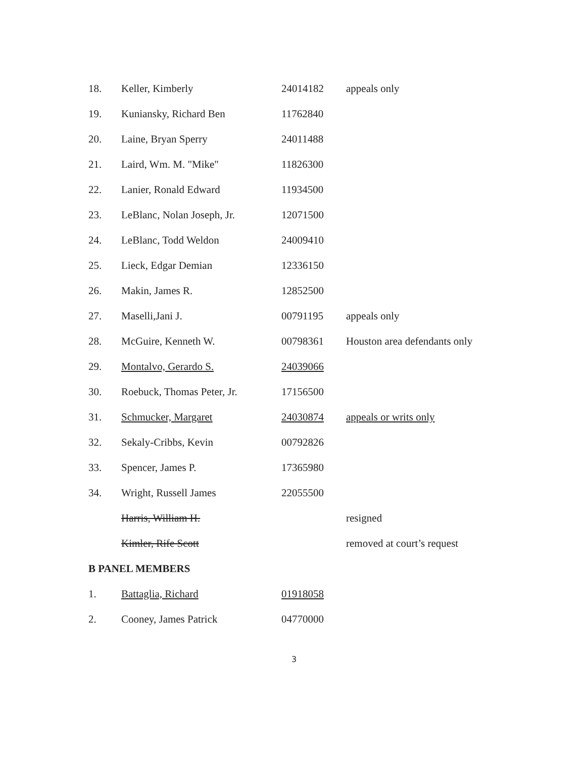| 18. | Keller, Kimberly | 24014182 | appeals only |
| 19. | Kuniansky, Richard Ben | 11762840 | |
| 20. | Laine, Bryan Sperry | 24011488 | |
| 21. | Laird, Wm. M. "Mike" | 11826300 | |
| 22. | Lanier, Ronald Edward | 11934500 | |
| 23. | LeBlanc, Nolan Joseph, Jr. | 12071500 | |
| 24. | LeBlanc, Todd Weldon | 24009410 | |
| 25. | Lieck, Edgar Demian | 12336150 | |
| 26. | Makin, James R. | 12852500 | |
| 27. | Maselli,Jani J. | 00791195 | appeals only |
| 28. | McGuire, Kenneth W. | 00798361 | Houston area defendants only |
| 29. | Montalvo, Gerardo S. | 24039066 | |
| 30. | Roebuck, Thomas Peter, Jr. | 17156500 | |
| 31. | Schmucker, Margaret | 24030874 | appeals or writs only |
| 32. | Sekaly-Cribbs, Kevin | 00792826 | |
| 33. | Spencer, James P. | 17365980 | |
| 34. | Wright, Russell James | 22055500 | |
| | Harris, William H. | | resigned |
| | Kimler, Rife Scott | | removed at court’s request |
B PANEL MEMBERS
| 1. | Battaglia, Richard | 01918058 | |
| 2. | Cooney, James Patrick | 04770000 | |
3